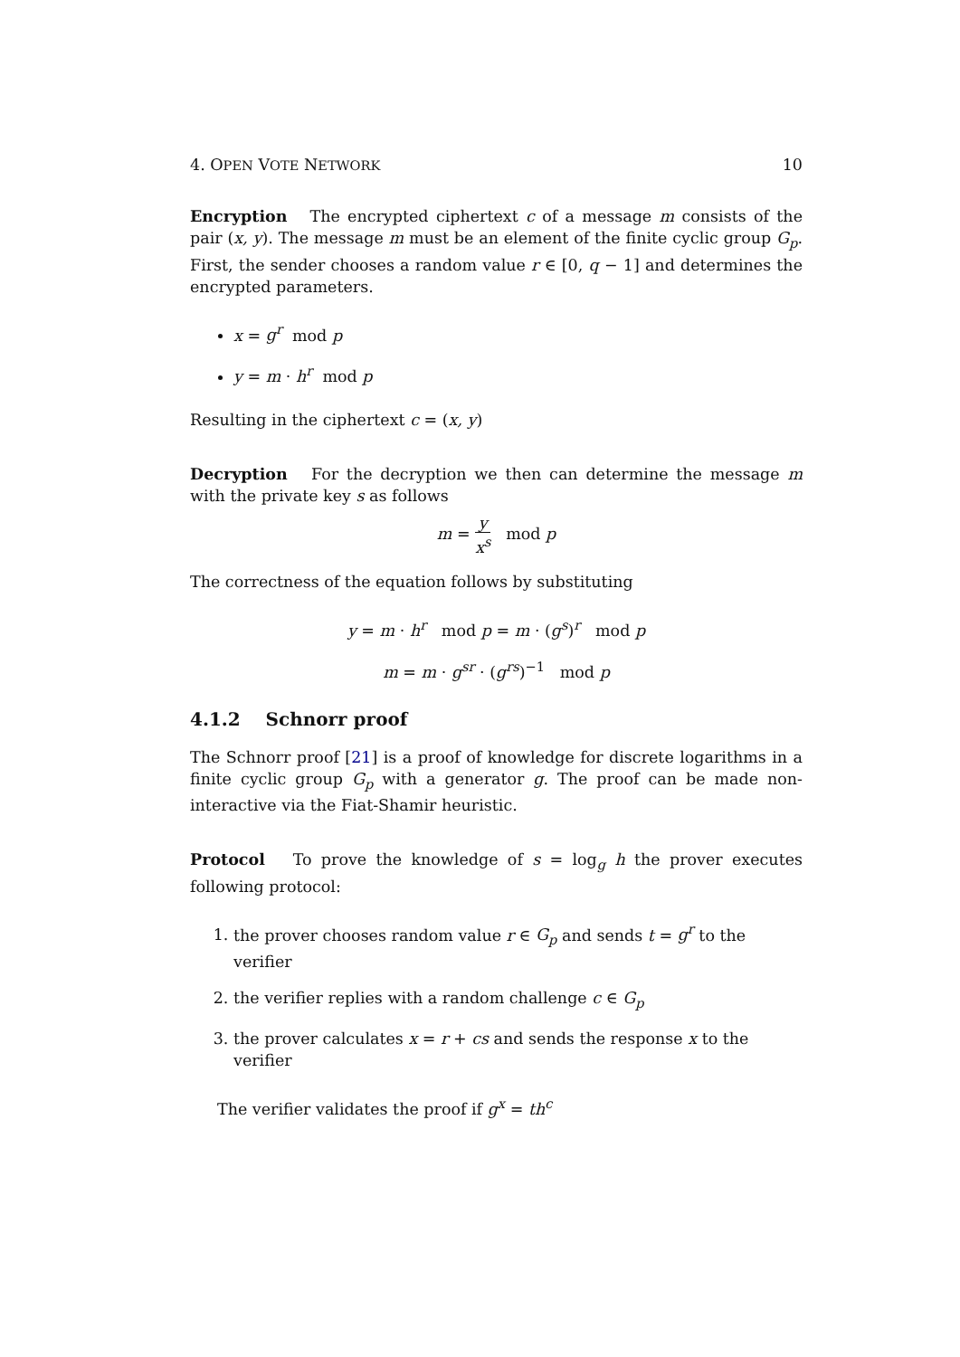4. OPEN VOTE NETWORK 10
Encryption The encrypted ciphertext c of a message m consists of the pair (x, y). The message m must be an element of the finite cyclic group G<sub>p</sub>. First, the sender chooses a random value r ∈ [0, q − 1] and determines the encrypted parameters.
x = g<sup>r</sup> mod p
y = m · h<sup>r</sup> mod p
Resulting in the ciphertext c = (x, y)
Decryption For the decryption we then can determine the message m with the private key s as follows
m = y x<sup>s</sup> mod p
The correctness of the equation follows by substituting
y = m · h<sup>r</sup> mod p = m · (g<sup>s</sup>)<sup>r</sup> mod p
m = m · g<sup>sr</sup> · (g<sup>rs</sup>)<sup>−1</sup> mod p
4.1.2 Schnorr proof
The Schnorr proof [21] is a proof of knowledge for discrete logarithms in a finite cyclic group G<sub>p</sub> with a generator g. The proof can be made non-interactive via the Fiat-Shamir heuristic.
Protocol To prove the knowledge of s = log<sub>g</sub> h the prover executes following protocol:
1. the prover chooses random value r ∈ G<sub>p</sub> and sends t = g<sup>r</sup> to the verifier
2. the verifier replies with a random challenge c ∈ G<sub>p</sub>
3. the prover calculates x = r + cs and sends the response x to the verifier
The verifier validates the proof if g<sup>x</sup> = th<sup>c</sup>